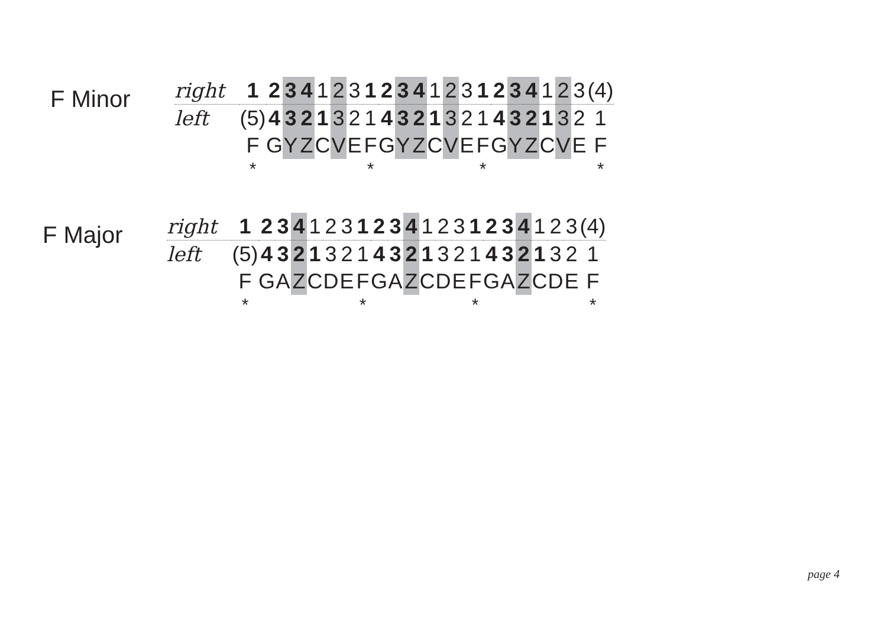F Minor
| right | 1 | 2 | 3 | 4 | 1 | 2 | 3 | 1 | 2 | 3 | 4 | 1 | 2 | 3 | 1 | 2 | 3 | 4 | 1 | 2 | 3 | (4) |
| left | (5) | 4 | 3 | 2 | 1 | 3 | 2 | 1 | 4 | 3 | 2 | 1 | 3 | 2 | 1 | 4 | 3 | 2 | 1 | 3 | 2 | 1 |
| | F | G | Y | Z | C | V | E | F | G | Y | Z | C | V | E | F | G | Y | Z | C | V | E | F |
| | * | | | | | | | * | | | | | | | * | | | | | | | * |
F Major
| right | 1 | 2 | 3 | 4 | 1 | 2 | 3 | 1 | 2 | 3 | 4 | 1 | 2 | 3 | 1 | 2 | 3 | 4 | 1 | 2 | 3 | (4) |
| left | (5) | 4 | 3 | 2 | 1 | 3 | 2 | 1 | 4 | 3 | 2 | 1 | 3 | 2 | 1 | 4 | 3 | 2 | 1 | 3 | 2 | 1 |
| | F | G | A | Z | C | D | E | F | G | A | Z | C | D | E | F | G | A | Z | C | D | E | F |
| | * | | | | | | | * | | | | | | | * | | | | | | | * |
page 4